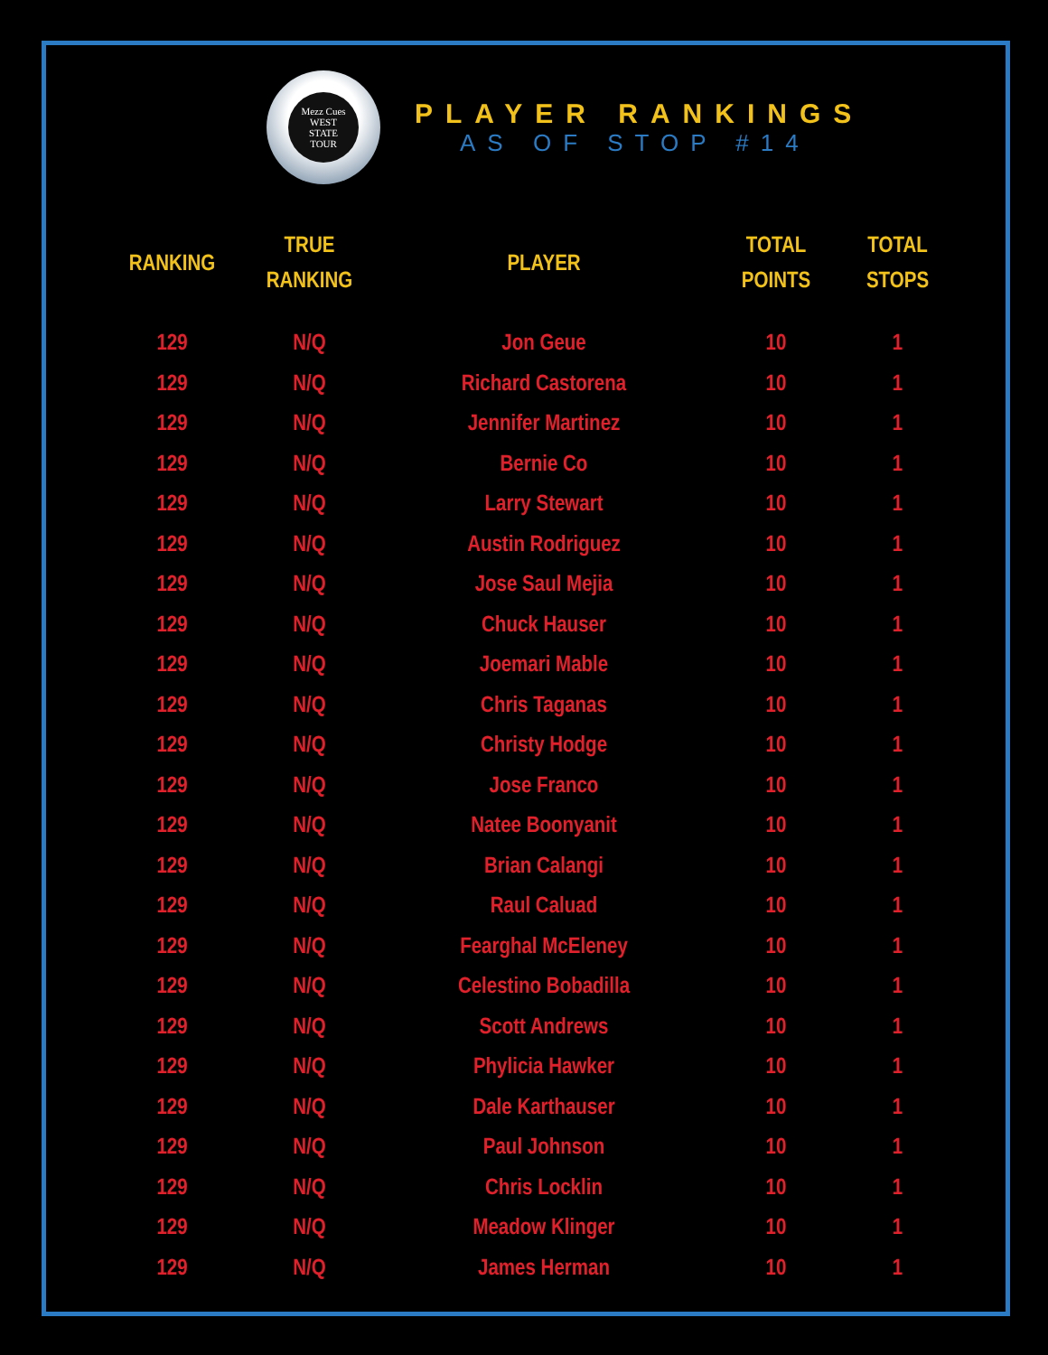Mezz Cues
WEST
STATE
TOUR
PLAYER RANKINGS
AS OF STOP #14
| RANKING | TRUE RANKING | PLAYER | TOTAL POINTS | TOTAL STOPS |
| --- | --- | --- | --- | --- |
| 129 | N/Q | Jon Geue | 10 | 1 |
| 129 | N/Q | Richard Castorena | 10 | 1 |
| 129 | N/Q | Jennifer Martinez | 10 | 1 |
| 129 | N/Q | Bernie Co | 10 | 1 |
| 129 | N/Q | Larry Stewart | 10 | 1 |
| 129 | N/Q | Austin Rodriguez | 10 | 1 |
| 129 | N/Q | Jose Saul Mejia | 10 | 1 |
| 129 | N/Q | Chuck Hauser | 10 | 1 |
| 129 | N/Q | Joemari Mable | 10 | 1 |
| 129 | N/Q | Chris Taganas | 10 | 1 |
| 129 | N/Q | Christy Hodge | 10 | 1 |
| 129 | N/Q | Jose Franco | 10 | 1 |
| 129 | N/Q | Natee Boonyanit | 10 | 1 |
| 129 | N/Q | Brian Calangi | 10 | 1 |
| 129 | N/Q | Raul Caluad | 10 | 1 |
| 129 | N/Q | Fearghal McEleney | 10 | 1 |
| 129 | N/Q | Celestino Bobadilla | 10 | 1 |
| 129 | N/Q | Scott Andrews | 10 | 1 |
| 129 | N/Q | Phylicia Hawker | 10 | 1 |
| 129 | N/Q | Dale Karthauser | 10 | 1 |
| 129 | N/Q | Paul Johnson | 10 | 1 |
| 129 | N/Q | Chris Locklin | 10 | 1 |
| 129 | N/Q | Meadow Klinger | 10 | 1 |
| 129 | N/Q | James Herman | 10 | 1 |